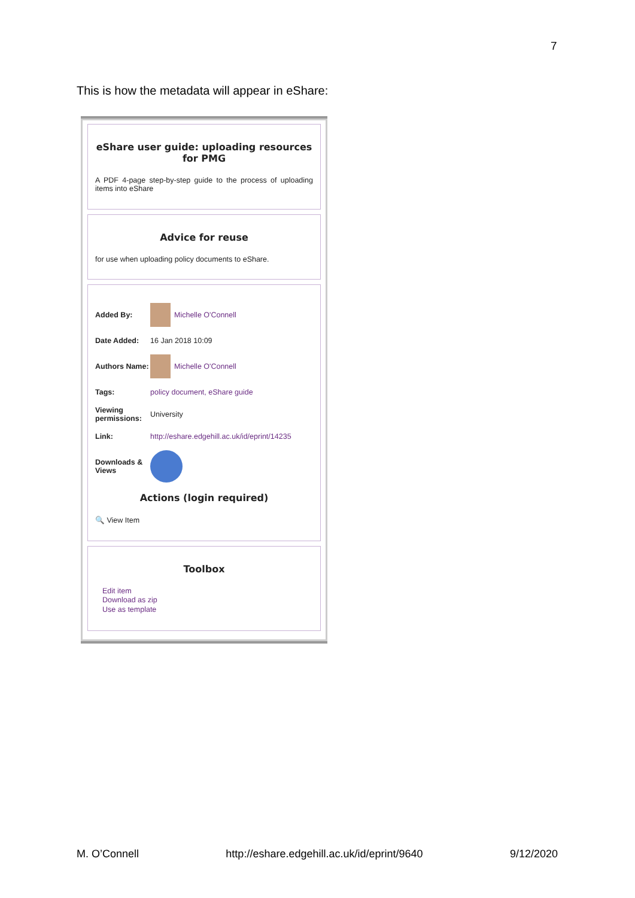7
This is how the metadata will appear in eShare:
eShare user guide: uploading resources for PMG
A PDF 4-page step-by-step guide to the process of uploading items into eShare
Advice for reuse
for use when uploading policy documents to eShare.
Added By: Michelle O'Connell
Date Added:
16 Jan 2018 10:09
Authors Name:
Michelle O'Connell
Tags: policy document, eShare guide
Viewing permissions:
University
Link:
http://eshare.edgehill.ac.uk/id/eprint/14235
Downloads & Views
Actions (login required)
🔍 View Item
Toolbox
Edit item
Download as zip
Use as template
M. O’Connell http://eshare.edgehill.ac.uk/id/eprint/9640 9/12/2020